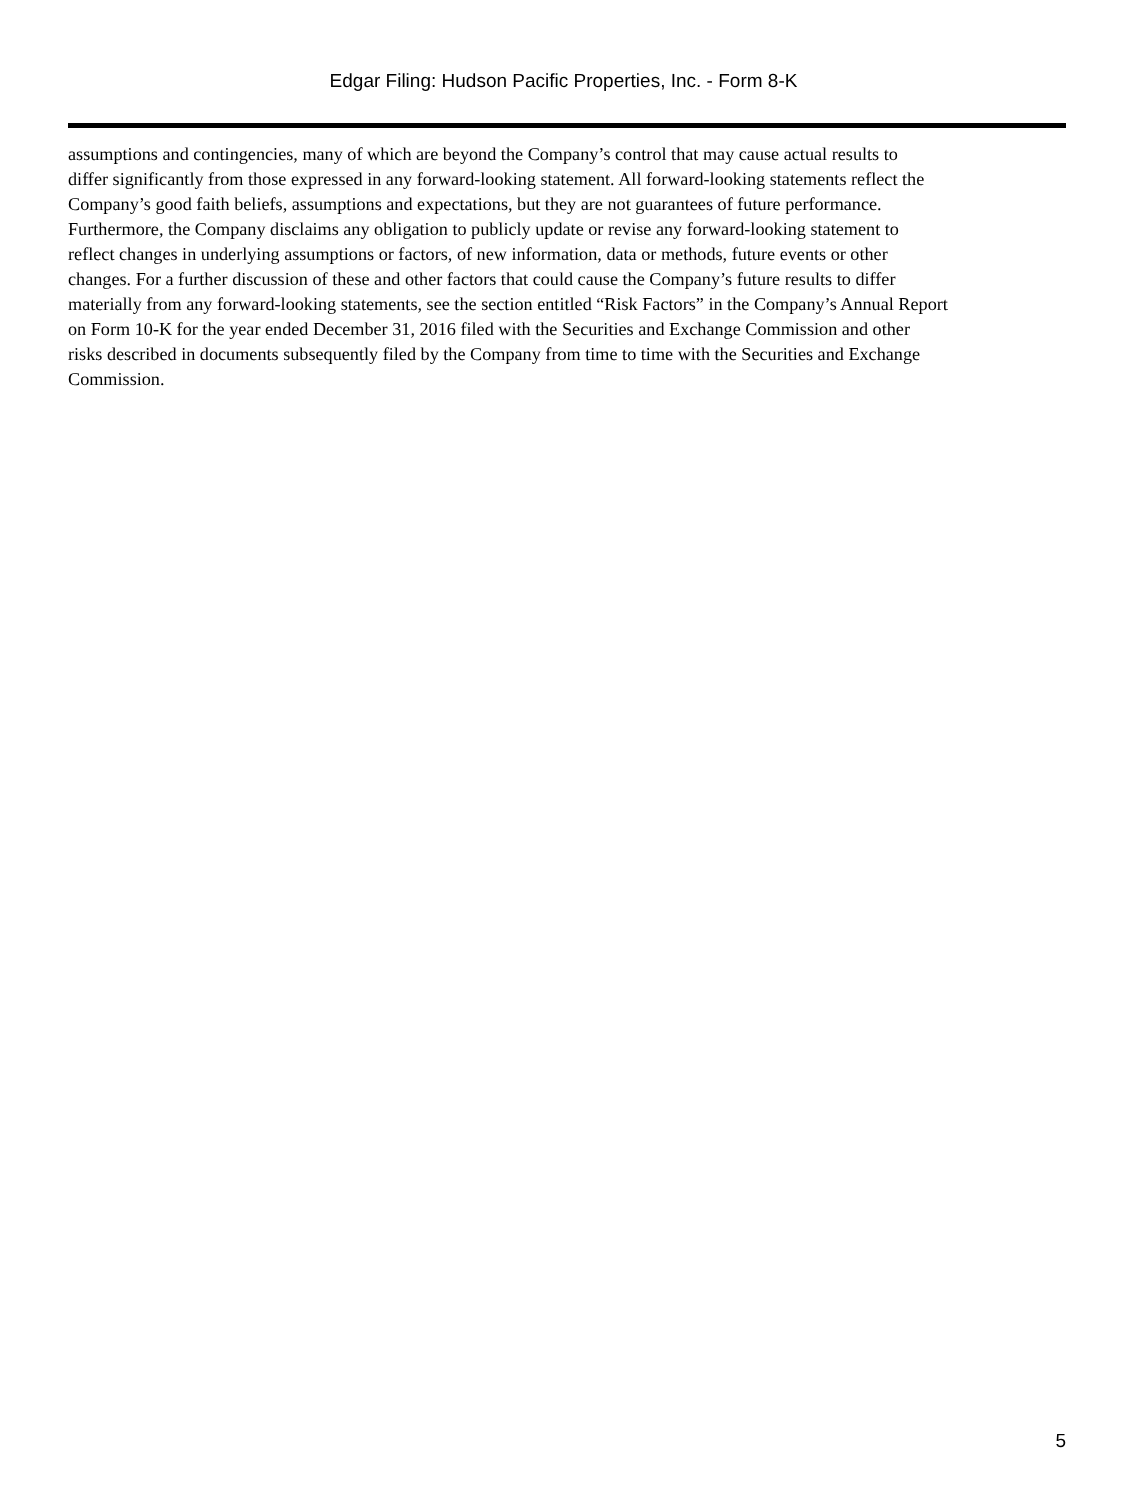Edgar Filing: Hudson Pacific Properties, Inc. - Form 8-K
assumptions and contingencies, many of which are beyond the Company’s control that may cause actual results to
differ significantly from those expressed in any forward-looking statement. All forward-looking statements reflect the
Company’s good faith beliefs, assumptions and expectations, but they are not guarantees of future performance.
Furthermore, the Company disclaims any obligation to publicly update or revise any forward-looking statement to
reflect changes in underlying assumptions or factors, of new information, data or methods, future events or other
changes. For a further discussion of these and other factors that could cause the Company’s future results to differ
materially from any forward-looking statements, see the section entitled “Risk Factors” in the Company’s Annual Report
on Form 10-K for the year ended December 31, 2016 filed with the Securities and Exchange Commission and other
risks described in documents subsequently filed by the Company from time to time with the Securities and Exchange
Commission.
5